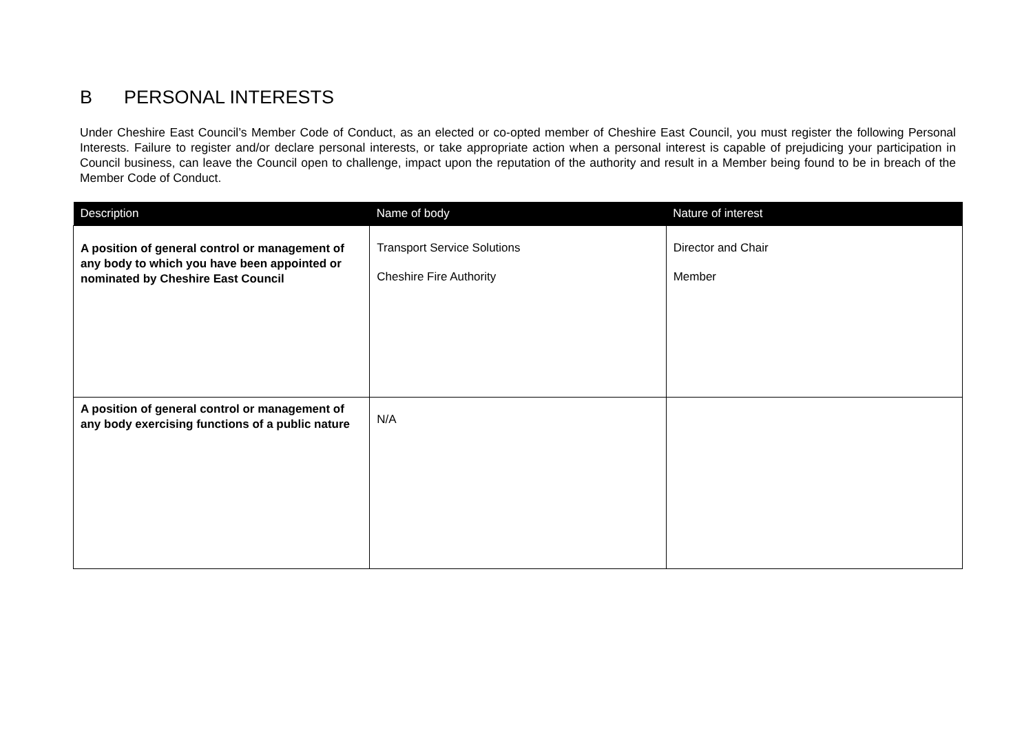B PERSONAL INTERESTS
Under Cheshire East Council’s Member Code of Conduct, as an elected or co-opted member of Cheshire East Council, you must register the following Personal Interests. Failure to register and/or declare personal interests, or take appropriate action when a personal interest is capable of prejudicing your participation in Council business, can leave the Council open to challenge, impact upon the reputation of the authority and result in a Member being found to be in breach of the Member Code of Conduct.
| Description | Name of body | Nature of interest |
| --- | --- | --- |
| A position of general control or management of any body to which you have been appointed or nominated by Cheshire East Council | Transport Service Solutions Cheshire Fire Authority | Director and Chair Member |
| A position of general control or management of any body exercising functions of a public nature | N/A | |